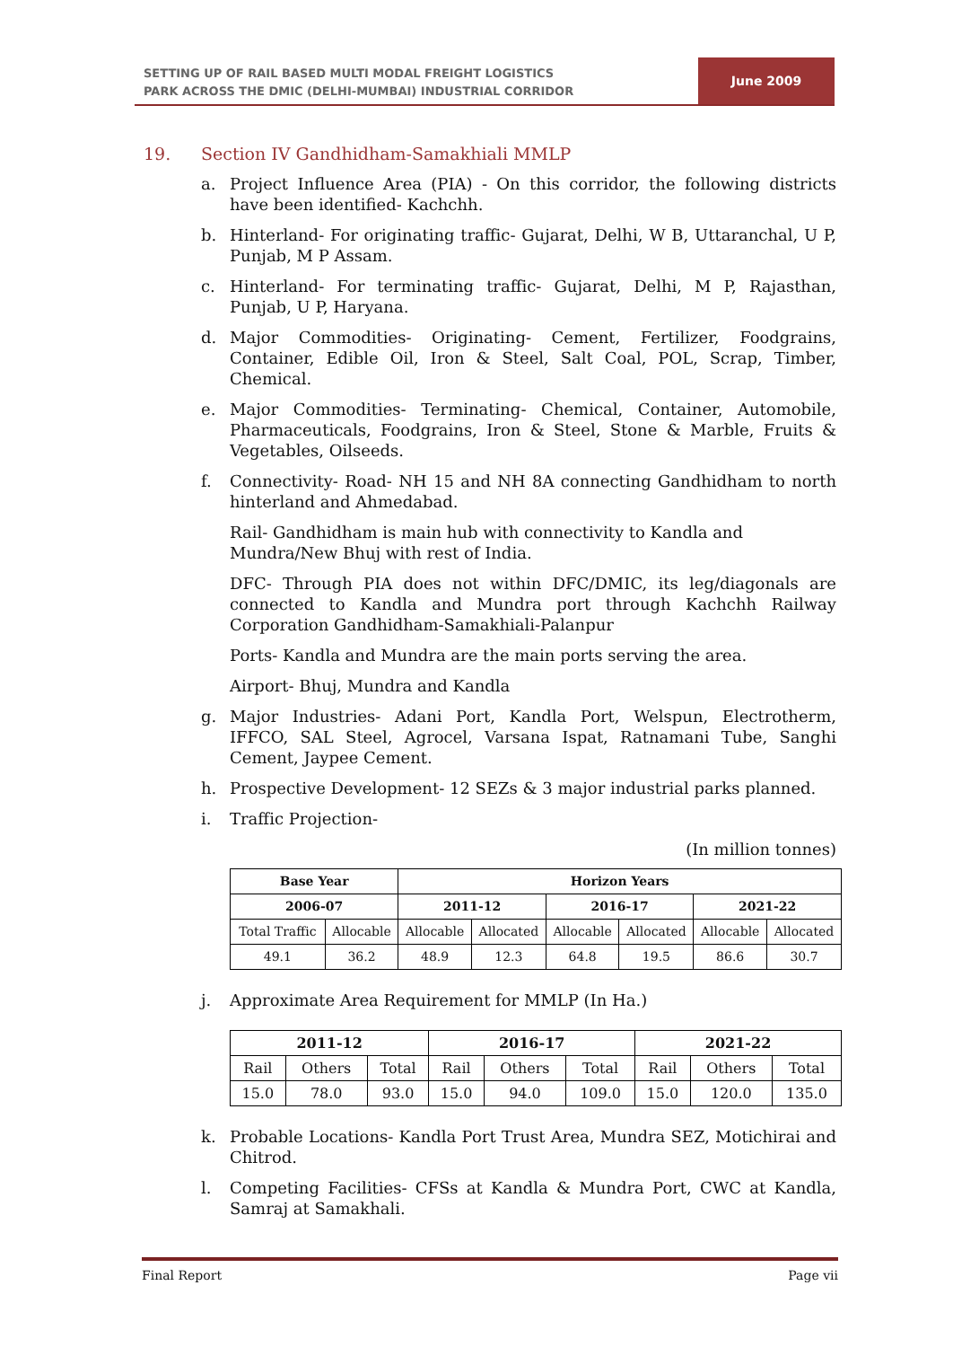SETTING UP OF RAIL BASED MULTI MODAL FREIGHT LOGISTICS
PARK ACROSS THE DMIC (DELHI-MUMBAI) INDUSTRIAL CORRIDOR
June 2009
19. Section IV Gandhidham-Samakhiali MMLP
a. Project Influence Area (PIA) - On this corridor, the following districts have been identified- Kachchh.
b. Hinterland- For originating traffic- Gujarat, Delhi, W B, Uttaranchal, U P, Punjab, M P Assam.
c. Hinterland- For terminating traffic- Gujarat, Delhi, M P, Rajasthan, Punjab, U P, Haryana.
d. Major Commodities- Originating- Cement, Fertilizer, Foodgrains, Container, Edible Oil, Iron & Steel, Salt Coal, POL, Scrap, Timber, Chemical.
e. Major Commodities- Terminating- Chemical, Container, Automobile, Pharmaceuticals, Foodgrains, Iron & Steel, Stone & Marble, Fruits & Vegetables, Oilseeds.
f. Connectivity- Road- NH 15 and NH 8A connecting Gandhidham to north hinterland and Ahmedabad.
Rail- Gandhidham is main hub with connectivity to Kandla and Mundra/New Bhuj with rest of India.
DFC- Through PIA does not within DFC/DMIC, its leg/diagonals are connected to Kandla and Mundra port through Kachchh Railway Corporation Gandhidham-Samakhiali-Palanpur
Ports- Kandla and Mundra are the main ports serving the area.
Airport- Bhuj, Mundra and Kandla
g. Major Industries- Adani Port, Kandla Port, Welspun, Electrotherm, IFFCO, SAL Steel, Agrocel, Varsana Ispat, Ratnamani Tube, Sanghi Cement, Jaypee Cement.
h. Prospective Development- 12 SEZs & 3 major industrial parks planned.
i. Traffic Projection-
(In million tonnes)
| Base Year | | Horizon Years | | | | | |
| --- | --- | --- | --- | --- | --- | --- | --- |
| 2006-07 | | 2011-12 | | 2016-17 | | 2021-22 | |
| Total Traffic | Allocable | Allocable | Allocated | Allocable | Allocated | Allocable | Allocated |
| 49.1 | 36.2 | 48.9 | 12.3 | 64.8 | 19.5 | 86.6 | 30.7 |
j. Approximate Area Requirement for MMLP (In Ha.)
| 2011-12 | | | 2016-17 | | | 2021-22 | | |
| --- | --- | --- | --- | --- | --- | --- | --- | --- |
| Rail | Others | Total | Rail | Others | Total | Rail | Others | Total |
| 15.0 | 78.0 | 93.0 | 15.0 | 94.0 | 109.0 | 15.0 | 120.0 | 135.0 |
k. Probable Locations- Kandla Port Trust Area, Mundra SEZ, Motichirai and Chitrod.
l. Competing Facilities- CFSs at Kandla & Mundra Port, CWC at Kandla, Samraj at Samakhali.
Final Report Page vii